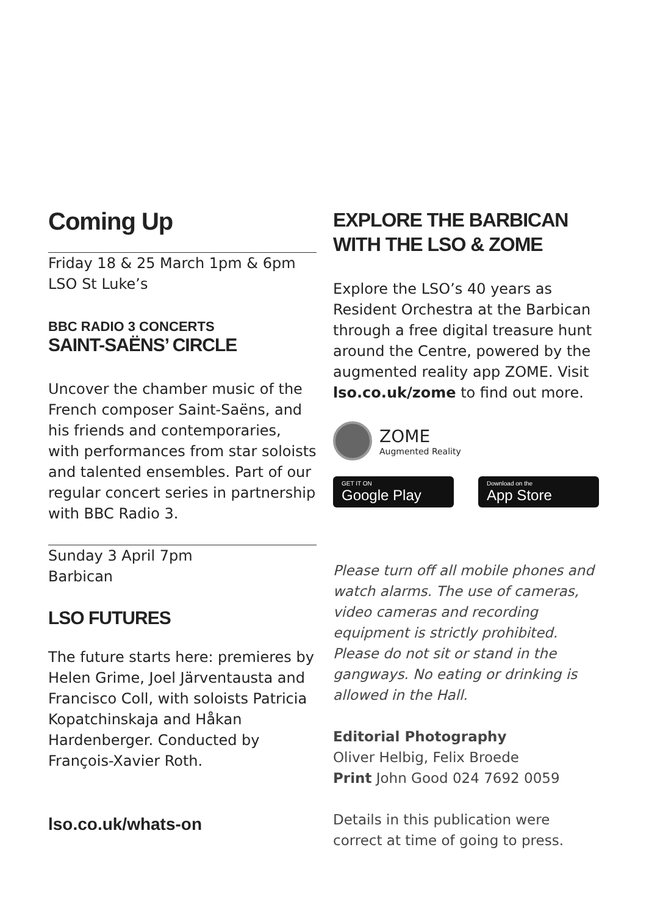Coming Up
Friday 18 & 25 March 1pm & 6pm
LSO St Luke’s
BBC RADIO 3 CONCERTS
SAINT-SAËNS’ CIRCLE
Uncover the chamber music of the French composer Saint-Saëns, and his friends and contemporaries, with performances from star soloists and talented ensembles. Part of our regular concert series in partnership with BBC Radio 3.
Sunday 3 April 7pm
Barbican
LSO FUTURES
The future starts here: premieres by Helen Grime, Joel Järventausta and Francisco Coll, with soloists Patricia Kopatchinskaja and Håkan Hardenberger. Conducted by François-Xavier Roth.
lso.co.uk/whats-on
EXPLORE THE BARBICAN
WITH THE LSO & ZOME
Explore the LSO’s 40 years as Resident Orchestra at the Barbican through a free digital treasure hunt around the Centre, powered by the augmented reality app ZOME. Visit lso.co.uk/zome to find out more.
ZOME
Augmented Reality
GET IT ON Google Play
Download on the App Store
Please turn off all mobile phones and watch alarms. The use of cameras, video cameras and recording equipment is strictly prohibited. Please do not sit or stand in the gangways. No eating or drinking is allowed in the Hall.
Editorial Photography
Oliver Helbig, Felix Broede
Print John Good 024 7692 0059
Details in this publication were correct at time of going to press.